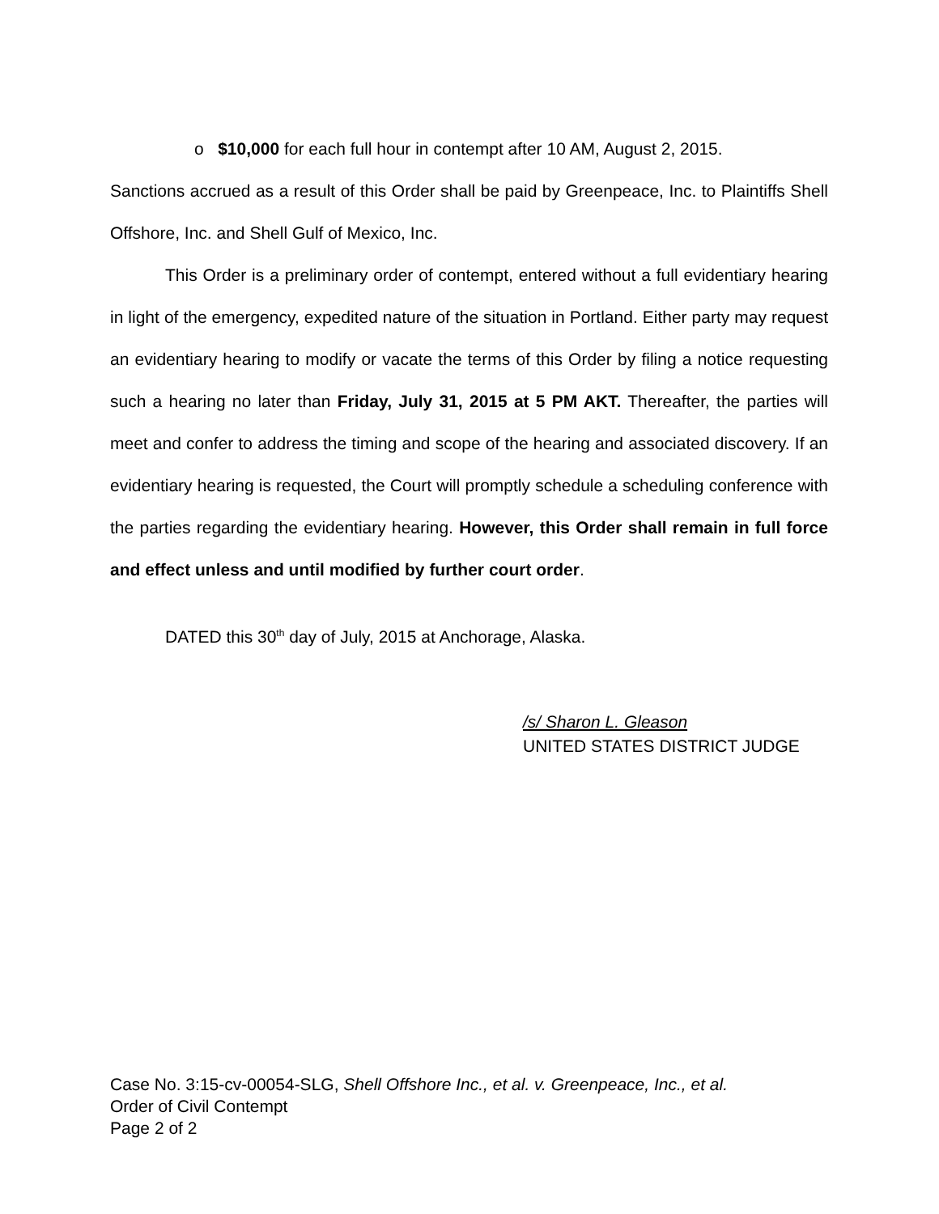o $10,000 for each full hour in contempt after 10 AM, August 2, 2015.
Sanctions accrued as a result of this Order shall be paid by Greenpeace, Inc. to Plaintiffs Shell Offshore, Inc. and Shell Gulf of Mexico, Inc.
This Order is a preliminary order of contempt, entered without a full evidentiary hearing in light of the emergency, expedited nature of the situation in Portland. Either party may request an evidentiary hearing to modify or vacate the terms of this Order by filing a notice requesting such a hearing no later than Friday, July 31, 2015 at 5 PM AKT. Thereafter, the parties will meet and confer to address the timing and scope of the hearing and associated discovery. If an evidentiary hearing is requested, the Court will promptly schedule a scheduling conference with the parties regarding the evidentiary hearing. However, this Order shall remain in full force and effect unless and until modified by further court order.
DATED this 30<sup>th</sup> day of July, 2015 at Anchorage, Alaska.
/s/ Sharon L. Gleason
UNITED STATES DISTRICT JUDGE
Case No. 3:15-cv-00054-SLG, Shell Offshore Inc., et al. v. Greenpeace, Inc., et al.
Order of Civil Contempt
Page 2 of 2